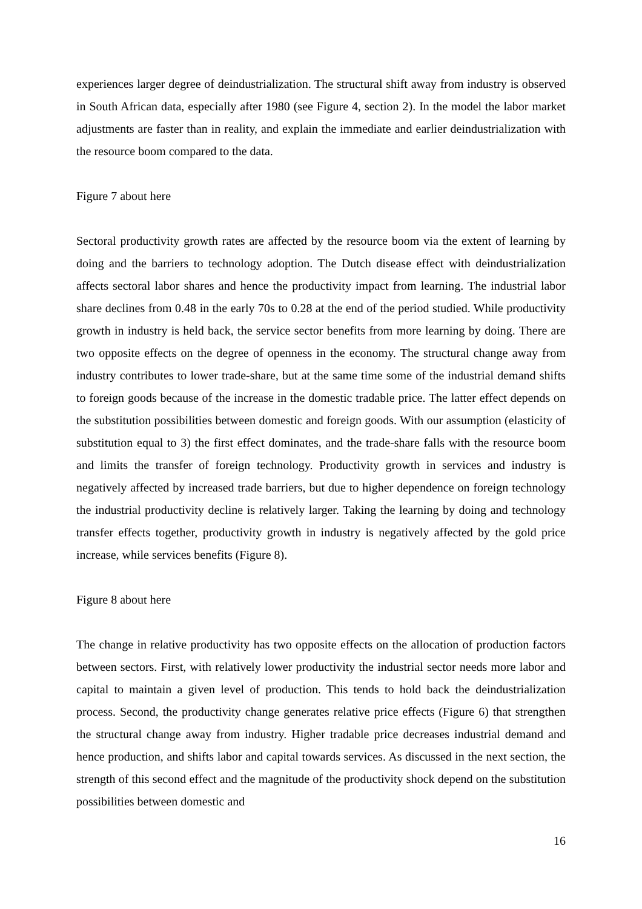experiences larger degree of deindustrialization. The structural shift away from industry is observed in South African data, especially after 1980 (see Figure 4, section 2). In the model the labor market adjustments are faster than in reality, and explain the immediate and earlier deindustrialization with the resource boom compared to the data.
Figure 7 about here
Sectoral productivity growth rates are affected by the resource boom via the extent of learning by doing and the barriers to technology adoption. The Dutch disease effect with deindustrialization affects sectoral labor shares and hence the productivity impact from learning. The industrial labor share declines from 0.48 in the early 70s to 0.28 at the end of the period studied. While productivity growth in industry is held back, the service sector benefits from more learning by doing. There are two opposite effects on the degree of openness in the economy. The structural change away from industry contributes to lower trade-share, but at the same time some of the industrial demand shifts to foreign goods because of the increase in the domestic tradable price. The latter effect depends on the substitution possibilities between domestic and foreign goods. With our assumption (elasticity of substitution equal to 3) the first effect dominates, and the trade-share falls with the resource boom and limits the transfer of foreign technology. Productivity growth in services and industry is negatively affected by increased trade barriers, but due to higher dependence on foreign technology the industrial productivity decline is relatively larger. Taking the learning by doing and technology transfer effects together, productivity growth in industry is negatively affected by the gold price increase, while services benefits (Figure 8).
Figure 8 about here
The change in relative productivity has two opposite effects on the allocation of production factors between sectors. First, with relatively lower productivity the industrial sector needs more labor and capital to maintain a given level of production. This tends to hold back the deindustrialization process. Second, the productivity change generates relative price effects (Figure 6) that strengthen the structural change away from industry. Higher tradable price decreases industrial demand and hence production, and shifts labor and capital towards services. As discussed in the next section, the strength of this second effect and the magnitude of the productivity shock depend on the substitution possibilities between domestic and
16